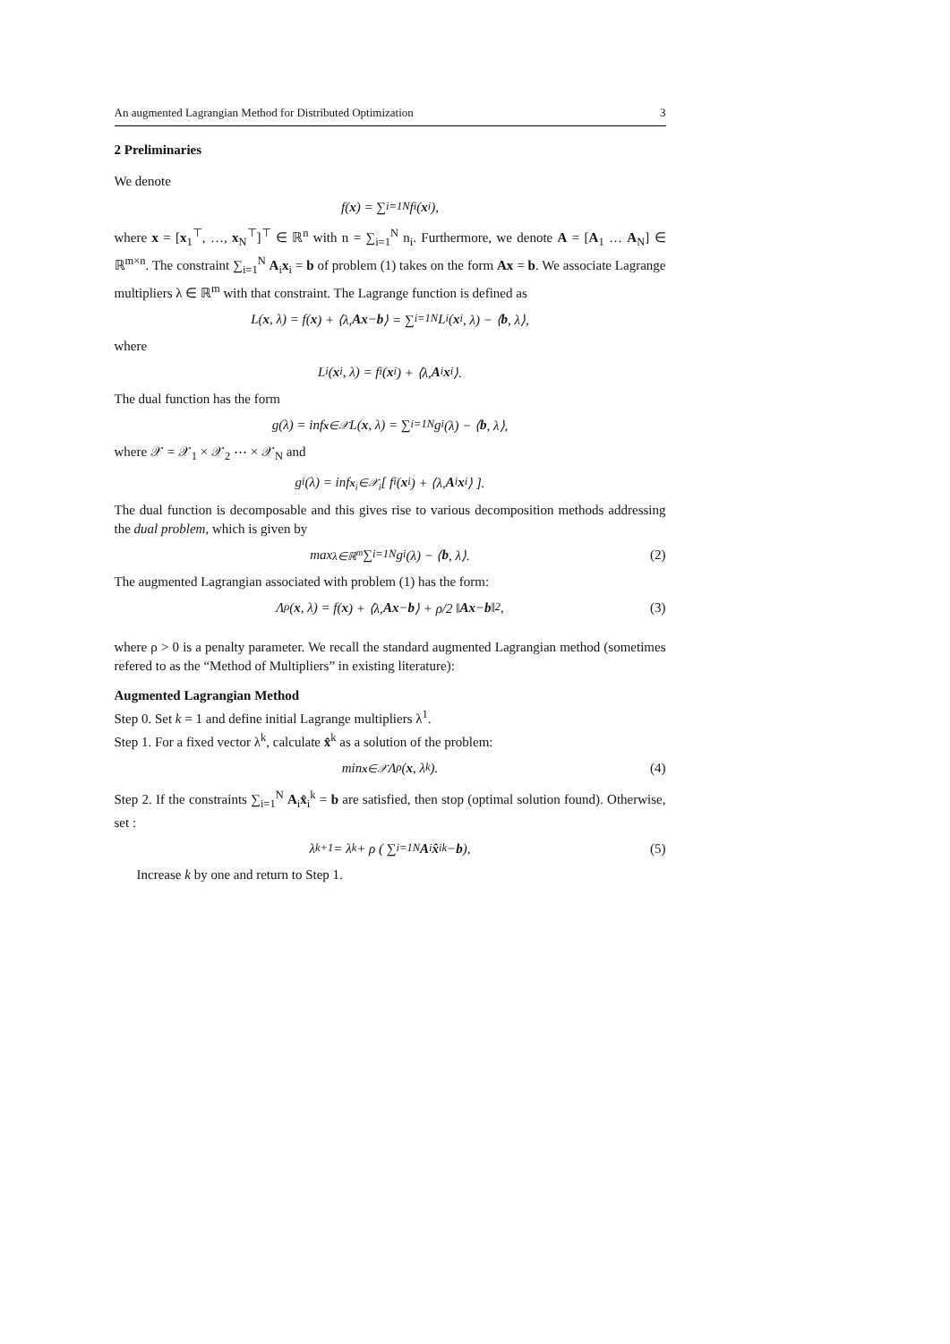An augmented Lagrangian Method for Distributed Optimization 3
2 Preliminaries
We denote
f(x) = ∑<sub>i=1</sub><sup>N</sup> f<sub>i</sub>(x<sub>i</sub>),
where x = [x<sub>1</sub><sup>⊤</sup>, …, x<sub>N</sub><sup>⊤</sup>]<sup>⊤</sup> ∈ ℝ<sup>n</sup> with n = ∑<sub>i=1</sub><sup>N</sup> n<sub>i</sub>. Furthermore, we denote A = [A<sub>1</sub> … A<sub>N</sub>] ∈ ℝ<sup>m×n</sup>. The constraint ∑<sub>i=1</sub><sup>N</sup> A<sub>i</sub>x<sub>i</sub> = b of problem (1) takes on the form Ax = b. We associate Lagrange multipliers λ ∈ ℝ<sup>m</sup> with that constraint. The Lagrange function is defined as
L(x, λ) = f(x) + ⟨λ, Ax − b ⟩ = ∑<sub>i=1</sub><sup>N</sup> L<sub>i</sub>(x<sub>i</sub>, λ) − ⟨ b, λ⟩,
where
L<sub>i</sub>(x<sub>i</sub>, λ) = f<sub>i</sub>(x<sub>i</sub>) + ⟨λ, A<sub>i</sub> x<sub>i</sub>⟩.
The dual function has the form
g(λ) = inf<sub>x∈𝒳</sub> L(x, λ) = ∑<sub>i=1</sub><sup>N</sup> g<sub>i</sub>(λ) − ⟨ b, λ⟩,
where 𝒳 = 𝒳<sub>1</sub> × 𝒳<sub>2</sub> ⋯ × 𝒳<sub>N</sub> and
g<sub>i</sub>(λ) = inf<sub>x<sub>i</sub>∈𝒳<sub>i</sub></sub> [ f<sub>i</sub>(x<sub>i</sub>) + ⟨λ, A<sub>i</sub> x<sub>i</sub>⟩ ].
The dual function is decomposable and this gives rise to various decomposition methods addressing the dual problem, which is given by
max<sub>λ∈ℝ<sup>m</sup></sub> ∑<sub>i=1</sub><sup>N</sup> g<sub>i</sub>(λ) − ⟨ b, λ⟩. (2)
The augmented Lagrangian associated with problem (1) has the form:
Λ<sub>ρ</sub>(x, λ) = f(x) + ⟨λ, Ax − b ⟩ + ρ/2 ‖ Ax − b ‖<sup>2</sup>, (3)
where ρ > 0 is a penalty parameter. We recall the standard augmented Lagrangian method (sometimes refered to as the “Method of Multipliers” in existing literature):
Augmented Lagrangian Method
Step 0. Set k = 1 and define initial Lagrange multipliers λ<sup>1</sup>.
Step 1. For a fixed vector λ<sup>k</sup>, calculate x̂<sup>k</sup> as a solution of the problem:
min<sub>x∈𝒳</sub> Λ<sub>ρ</sub>(x, λ<sup>k</sup>). (4)
Step 2. If the constraints ∑<sub>i=1</sub><sup>N</sup> A<sub>i</sub>x̂<sub>i</sub><sup>k</sup> = b are satisfied, then stop (optimal solution found). Otherwise, set :
λ<sup>k+1</sup> = λ<sup>k</sup> + ρ ( ∑<sub>i=1</sub><sup>N</sup> A<sub>i</sub> x̂<sub>i</sub><sup>k</sup> − b ), (5)
Increase k by one and return to Step 1.